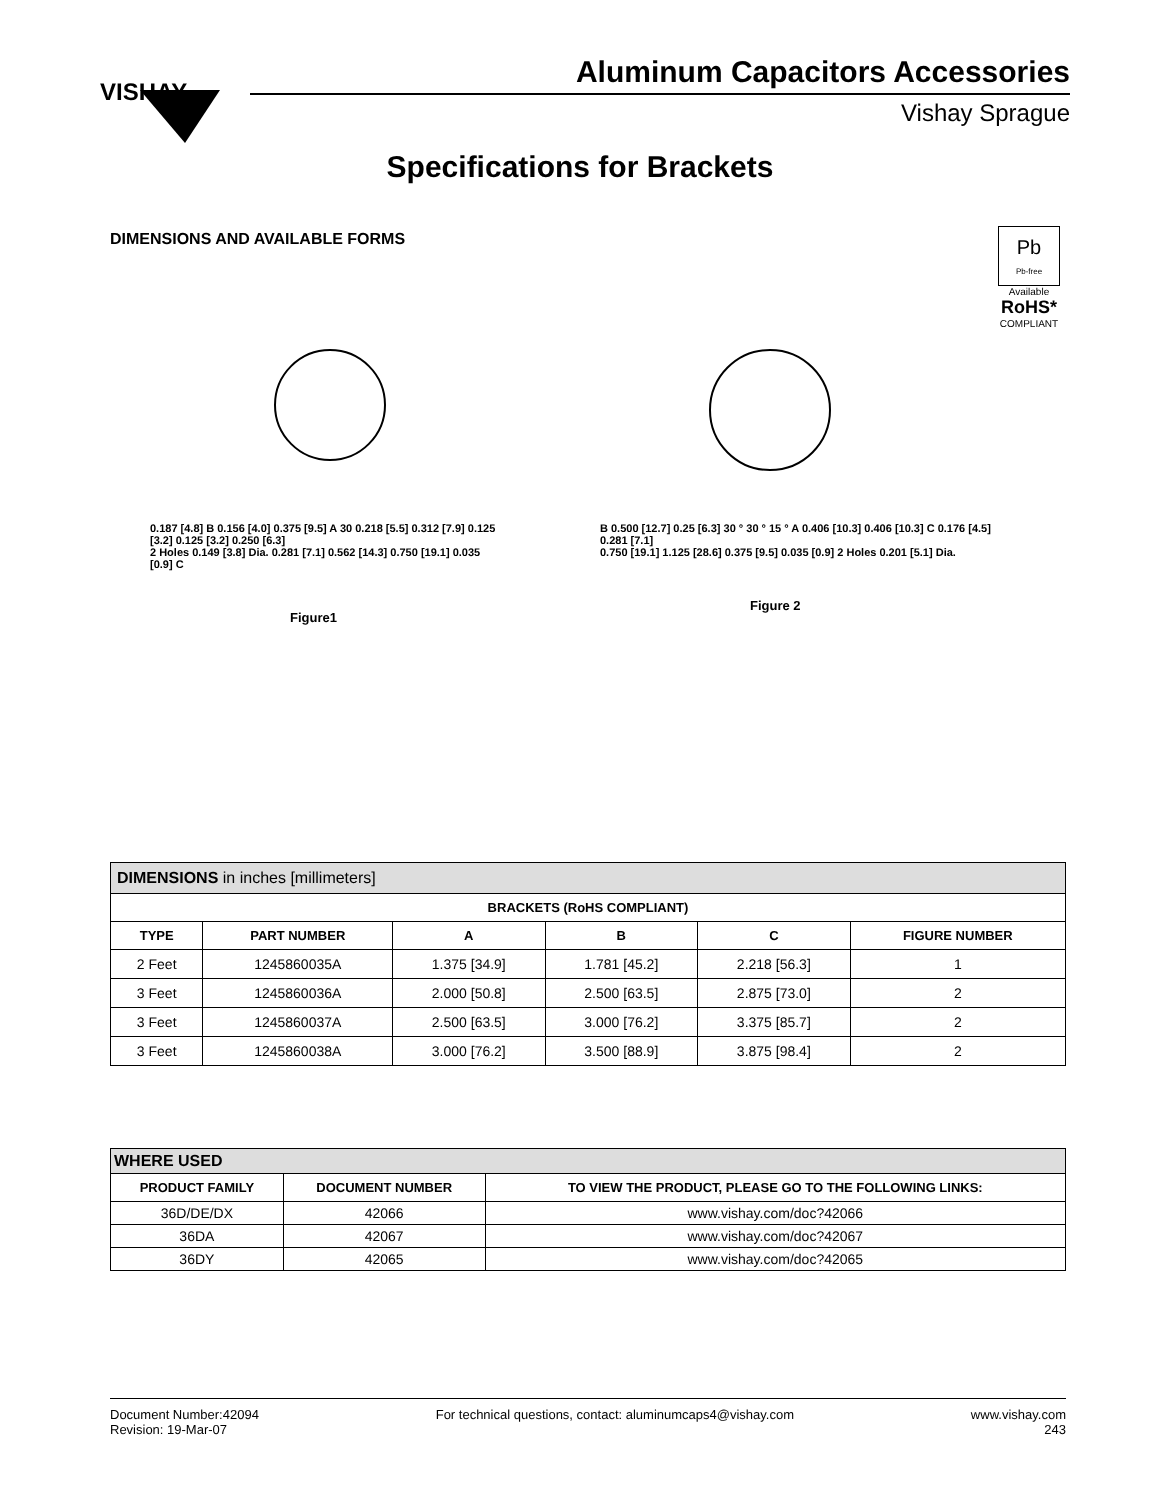VISHAY.
Aluminum Capacitors Accessories
Vishay Sprague
Specifications for Brackets
DIMENSIONS AND AVAILABLE FORMS
Pb
Pb-free
Available
RoHS*
COMPLIANT
0.187 [4.8] B 0.156 [4.0] 0.375 [9.5] A 30 0.218 [5.5] 0.312 [7.9] 0.125 [3.2] 0.125 [3.2] 0.250 [6.3]
2 Holes 0.149 [3.8] Dia. 0.281 [7.1] 0.562 [14.3] 0.750 [19.1] 0.035 [0.9] C
Figure1
B 0.500 [12.7] 0.25 [6.3] 30 ° 30 ° 15 ° A 0.406 [10.3] 0.406 [10.3] C 0.176 [4.5] 0.281 [7.1]
0.750 [19.1] 1.125 [28.6] 0.375 [9.5] 0.035 [0.9] 2 Holes 0.201 [5.1] Dia.
Figure 2
| DIMENSIONS in inches [millimeters] | | | | | |
| BRACKETS (RoHS COMPLIANT) | | | | | |
| TYPE | PART NUMBER | A | B | C | FIGURE NUMBER |
| 2 Feet | 1245860035A | 1.375 [34.9] | 1.781 [45.2] | 2.218 [56.3] | 1 |
| 3 Feet | 1245860036A | 2.000 [50.8] | 2.500 [63.5] | 2.875 [73.0] | 2 |
| 3 Feet | 1245860037A | 2.500 [63.5] | 3.000 [76.2] | 3.375 [85.7] | 2 |
| 3 Feet | 1245860038A | 3.000 [76.2] | 3.500 [88.9] | 3.875 [98.4] | 2 |
| WHERE USED | | |
| PRODUCT FAMILY | DOCUMENT NUMBER | TO VIEW THE PRODUCT, PLEASE GO TO THE FOLLOWING LINKS: |
| 36D/DE/DX | 42066 | www.vishay.com/doc?42066 |
| 36DA | 42067 | www.vishay.com/doc?42067 |
| 36DY | 42065 | www.vishay.com/doc?42065 |
Document Number:42094
Revision: 19-Mar-07
For technical questions, contact: aluminumcaps4@vishay.com
www.vishay.com
243